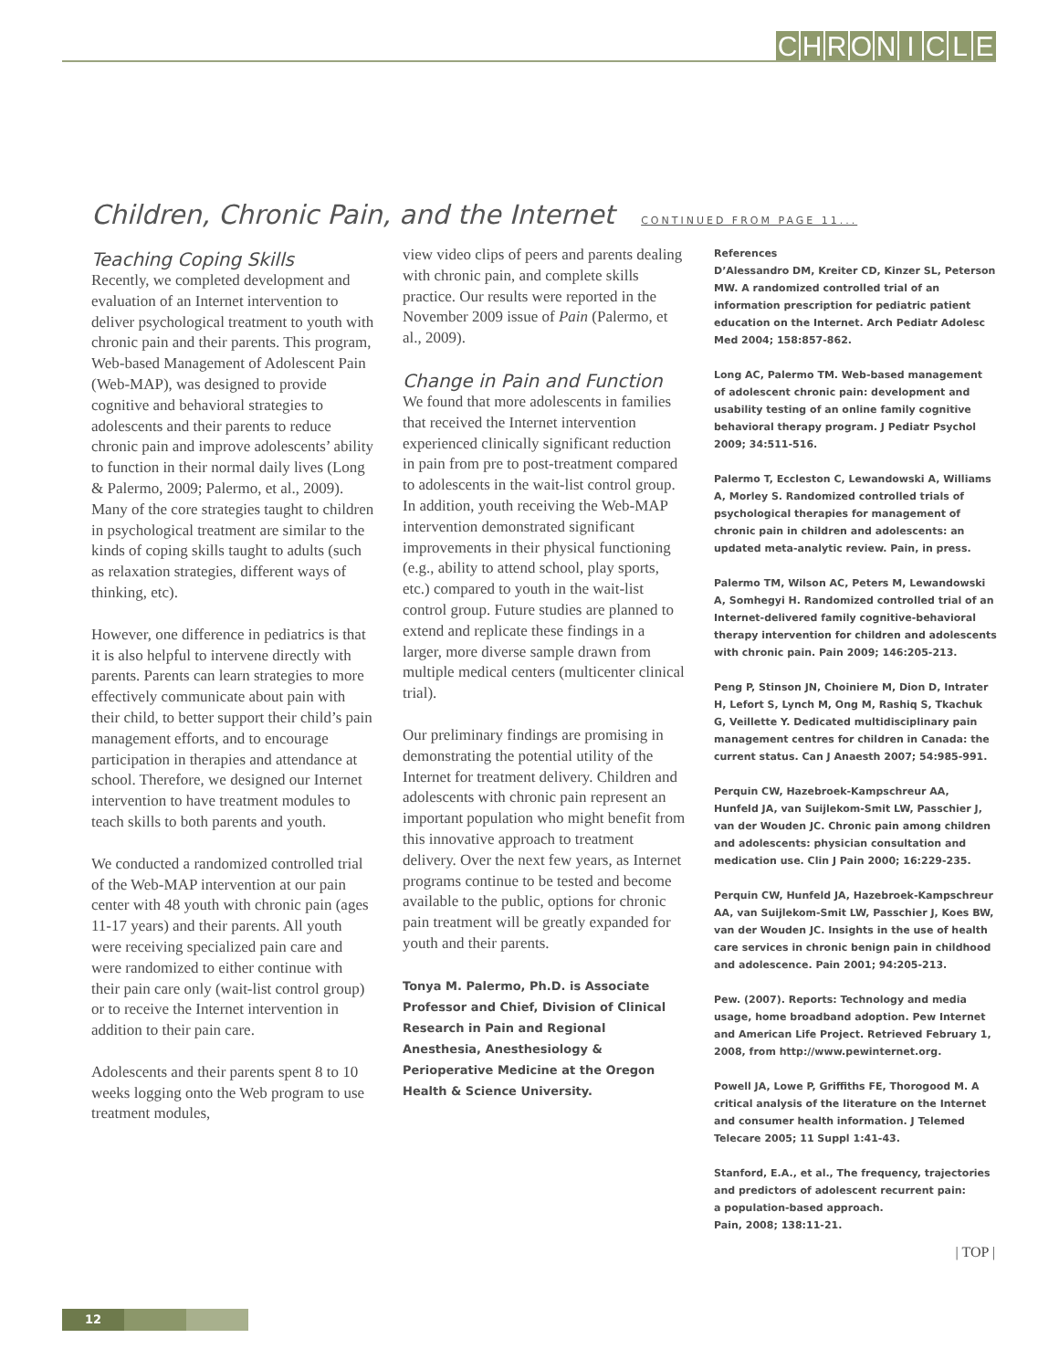CHRONICLE
Children, Chronic Pain, and the Internet CONTINUED FROM PAGE 11...
Teaching Coping Skills
Recently, we completed development and evaluation of an Internet intervention to deliver psychological treatment to youth with chronic pain and their parents. This program, Web-based Management of Adolescent Pain (Web-MAP), was designed to provide cognitive and behavioral strategies to adolescents and their parents to reduce chronic pain and improve adolescents’ ability to function in their normal daily lives (Long & Palermo, 2009; Palermo, et al., 2009). Many of the core strategies taught to children in psychological treatment are similar to the kinds of coping skills taught to adults (such as relaxation strategies, different ways of thinking, etc).
However, one difference in pediatrics is that it is also helpful to intervene directly with parents. Parents can learn strategies to more effectively communicate about pain with their child, to better support their child’s pain management efforts, and to encourage participation in therapies and attendance at school. Therefore, we designed our Internet intervention to have treatment modules to teach skills to both parents and youth.
We conducted a randomized controlled trial of the Web-MAP intervention at our pain center with 48 youth with chronic pain (ages 11-17 years) and their parents. All youth were receiving specialized pain care and were randomized to either continue with their pain care only (wait-list control group) or to receive the Internet intervention in addition to their pain care.
Adolescents and their parents spent 8 to 10 weeks logging onto the Web program to use treatment modules,
view video clips of peers and parents dealing with chronic pain, and complete skills practice. Our results were reported in the November 2009 issue of Pain (Palermo, et al., 2009).
Change in Pain and Function
We found that more adolescents in families that received the Internet intervention experienced clinically significant reduction in pain from pre to post-treatment compared to adolescents in the wait-list control group. In addition, youth receiving the Web-MAP intervention demonstrated significant improvements in their physical functioning (e.g., ability to attend school, play sports, etc.) compared to youth in the wait-list control group. Future studies are planned to extend and replicate these findings in a larger, more diverse sample drawn from multiple medical centers (multicenter clinical trial).
Our preliminary findings are promising in demonstrating the potential utility of the Internet for treatment delivery. Children and adolescents with chronic pain represent an important population who might benefit from this innovative approach to treatment delivery. Over the next few years, as Internet programs continue to be tested and become available to the public, options for chronic pain treatment will be greatly expanded for youth and their parents.
Tonya M. Palermo, Ph.D. is Associate Professor and Chief, Division of Clinical Research in Pain and Regional Anesthesia, Anesthesiology & Perioperative Medicine at the Oregon Health & Science University.
References
D’Alessandro DM, Kreiter CD, Kinzer SL, Peterson MW. A randomized controlled trial of an information prescription for pediatric patient education on the Internet. Arch Pediatr Adolesc Med 2004; 158:857-862.
Long AC, Palermo TM. Web-based management of adolescent chronic pain: development and usability testing of an online family cognitive behavioral therapy program. J Pediatr Psychol 2009; 34:511-516.
Palermo T, Eccleston C, Lewandowski A, Williams A, Morley S. Randomized controlled trials of psychological therapies for management of chronic pain in children and adolescents: an updated meta-analytic review. Pain, in press.
Palermo TM, Wilson AC, Peters M, Lewandowski A, Somhegyi H. Randomized controlled trial of an Internet-delivered family cognitive-behavioral therapy intervention for children and adolescents with chronic pain. Pain 2009; 146:205-213.
Peng P, Stinson JN, Choiniere M, Dion D, Intrater H, Lefort S, Lynch M, Ong M, Rashiq S, Tkachuk G, Veillette Y. Dedicated multidisciplinary pain management centres for children in Canada: the current status. Can J Anaesth 2007; 54:985-991.
Perquin CW, Hazebroek-Kampschreur AA, Hunfeld JA, van Suijlekom-Smit LW, Passchier J, van der Wouden JC. Chronic pain among children and adolescents: physician consultation and medication use. Clin J Pain 2000; 16:229-235.
Perquin CW, Hunfeld JA, Hazebroek-Kampschreur AA, van Suijlekom-Smit LW, Passchier J, Koes BW, van der Wouden JC. Insights in the use of health care services in chronic benign pain in childhood and adolescence. Pain 2001; 94:205-213.
Pew. (2007). Reports: Technology and media usage, home broadband adoption. Pew Internet and American Life Project. Retrieved February 1, 2008, from http://www.pewinternet.org.
Powell JA, Lowe P, Griffiths FE, Thorogood M. A critical analysis of the literature on the Internet and consumer health information. J Telemed Telecare 2005; 11 Suppl 1:41-43.
Stanford, E.A., et al., The frequency, trajectories and predictors of adolescent recurrent pain:
a population-based approach.
Pain, 2008; 138:11-21.
| TOP |
12